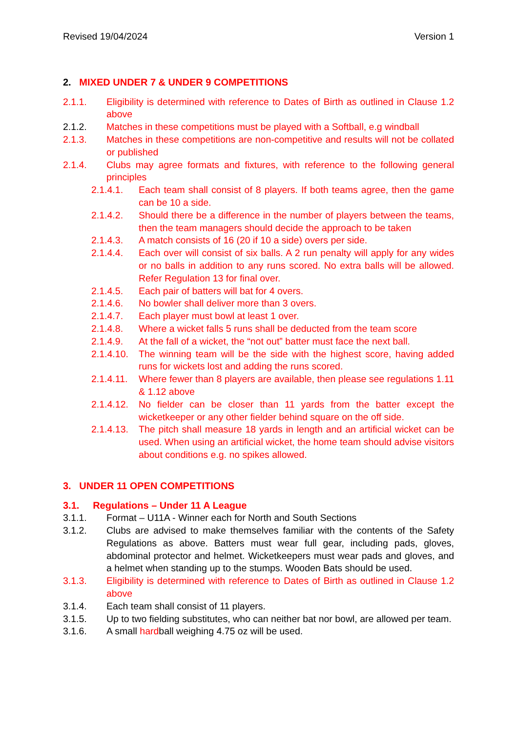Revised 19/04/2024 Version 1
2. MIXED UNDER 7 & UNDER 9 COMPETITIONS
2.1.1. Eligibility is determined with reference to Dates of Birth as outlined in Clause 1.2 above
2.1.2. Matches in these competitions must be played with a Softball, e.g windball
2.1.3. Matches in these competitions are non-competitive and results will not be collated or published
2.1.4. Clubs may agree formats and fixtures, with reference to the following general principles
2.1.4.1. Each team shall consist of 8 players. If both teams agree, then the game can be 10 a side.
2.1.4.2. Should there be a difference in the number of players between the teams, then the team managers should decide the approach to be taken
2.1.4.3. A match consists of 16 (20 if 10 a side) overs per side.
2.1.4.4. Each over will consist of six balls. A 2 run penalty will apply for any wides or no balls in addition to any runs scored. No extra balls will be allowed. Refer Regulation 13 for final over.
2.1.4.5. Each pair of batters will bat for 4 overs.
2.1.4.6. No bowler shall deliver more than 3 overs.
2.1.4.7. Each player must bowl at least 1 over.
2.1.4.8. Where a wicket falls 5 runs shall be deducted from the team score
2.1.4.9. At the fall of a wicket, the “not out” batter must face the next ball.
2.1.4.10. The winning team will be the side with the highest score, having added runs for wickets lost and adding the runs scored.
2.1.4.11. Where fewer than 8 players are available, then please see regulations 1.11 & 1.12 above
2.1.4.12. No fielder can be closer than 11 yards from the batter except the wicketkeeper or any other fielder behind square on the off side.
2.1.4.13. The pitch shall measure 18 yards in length and an artificial wicket can be used. When using an artificial wicket, the home team should advise visitors about conditions e.g. no spikes allowed.
3. UNDER 11 OPEN COMPETITIONS
3.1. Regulations – Under 11 A League
3.1.1. Format – U11A - Winner each for North and South Sections
3.1.2. Clubs are advised to make themselves familiar with the contents of the Safety Regulations as above. Batters must wear full gear, including pads, gloves, abdominal protector and helmet. Wicketkeepers must wear pads and gloves, and a helmet when standing up to the stumps. Wooden Bats should be used.
3.1.3. Eligibility is determined with reference to Dates of Birth as outlined in Clause 1.2 above
3.1.4. Each team shall consist of 11 players.
3.1.5. Up to two fielding substitutes, who can neither bat nor bowl, are allowed per team.
3.1.6. A small hardball weighing 4.75 oz will be used.